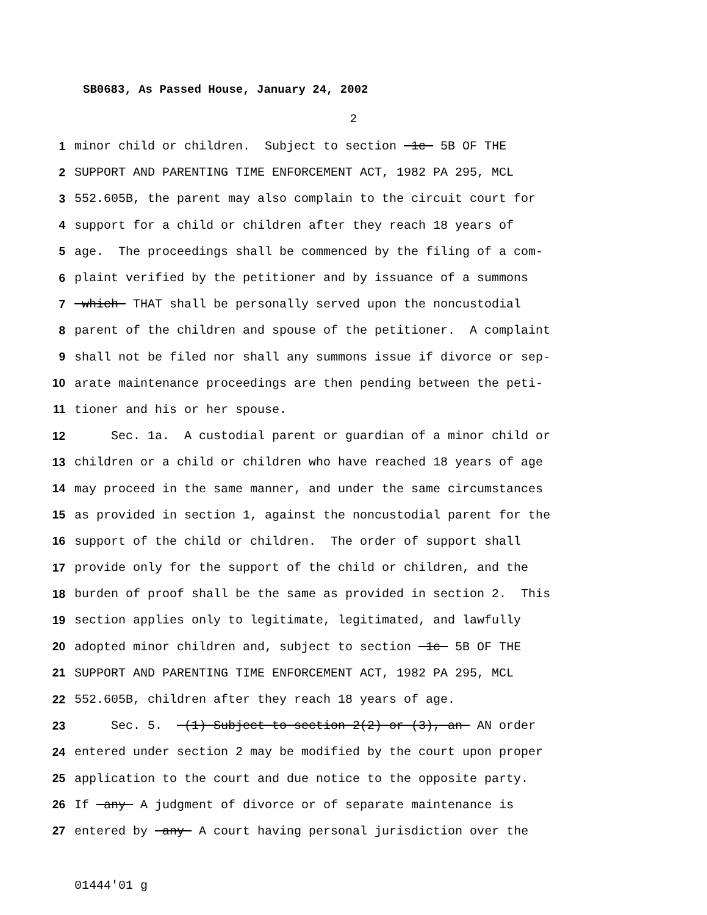SB0683, As Passed House, January 24, 2002
2
1 minor child or children. Subject to section 1c 5B OF THE
2 SUPPORT AND PARENTING TIME ENFORCEMENT ACT, 1982 PA 295, MCL
3 552.605B, the parent may also complain to the circuit court for
4 support for a child or children after they reach 18 years of
5 age. The proceedings shall be commenced by the filing of a com-
6 plaint verified by the petitioner and by issuance of a summons
7 which THAT shall be personally served upon the noncustodial
8 parent of the children and spouse of the petitioner. A complaint
9 shall not be filed nor shall any summons issue if divorce or sep-
10 arate maintenance proceedings are then pending between the peti-
11 tioner and his or her spouse.
12 Sec. 1a. A custodial parent or guardian of a minor child or
13 children or a child or children who have reached 18 years of age
14 may proceed in the same manner, and under the same circumstances
15 as provided in section 1, against the noncustodial parent for the
16 support of the child or children. The order of support shall
17 provide only for the support of the child or children, and the
18 burden of proof shall be the same as provided in section 2. This
19 section applies only to legitimate, legitimated, and lawfully
20 adopted minor children and, subject to section 1c 5B OF THE
21 SUPPORT AND PARENTING TIME ENFORCEMENT ACT, 1982 PA 295, MCL
22 552.605B, children after they reach 18 years of age.
23 Sec. 5. (1) Subject to section 2(2) or (3), an AN order
24 entered under section 2 may be modified by the court upon proper
25 application to the court and due notice to the opposite party.
26 If any A judgment of divorce or of separate maintenance is
27 entered by any A court having personal jurisdiction over the
01444'01 g